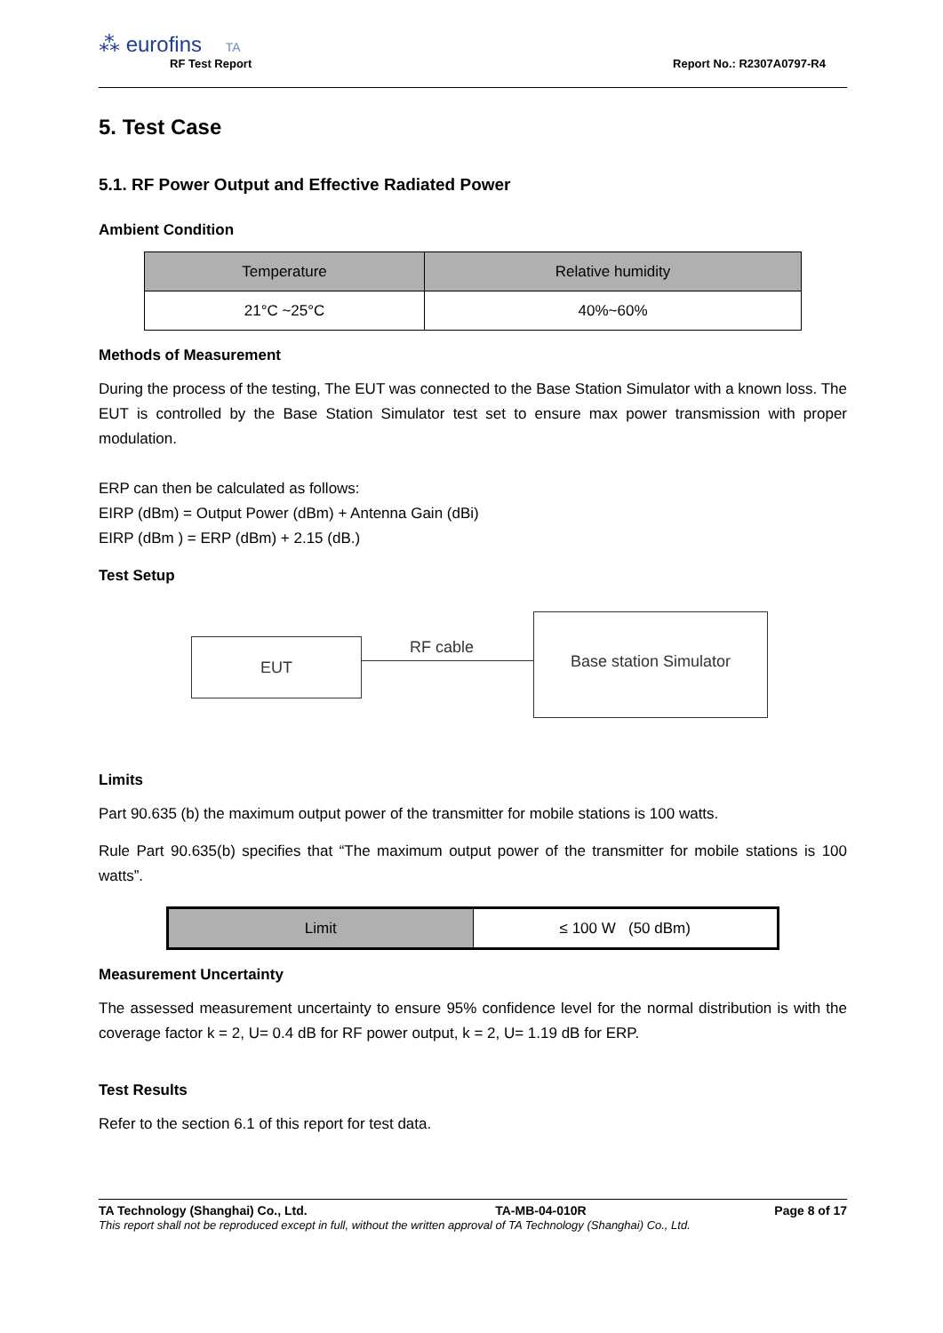⁂ eurofins TA
RF Test Report Report No.: R2307A0797-R4
5. Test Case
5.1. RF Power Output and Effective Radiated Power
Ambient Condition
| Temperature | Relative humidity |
| --- | --- |
| 21°C ~25°C | 40%~60% |
Methods of Measurement
During the process of the testing, The EUT was connected to the Base Station Simulator with a known loss. The EUT is controlled by the Base Station Simulator test set to ensure max power transmission with proper modulation.
ERP can then be calculated as follows:
EIRP (dBm) = Output Power (dBm) + Antenna Gain (dBi)
EIRP (dBm ) = ERP (dBm) + 2.15 (dB.)
Test Setup
EUT RF cable
Base station Simulator
Limits
Part 90.635 (b) the maximum output power of the transmitter for mobile stations is 100 watts.
Rule Part 90.635(b) specifies that “The maximum output power of the transmitter for mobile stations is 100 watts”.
| Limit | ≤ 100 W (50 dBm) |
Measurement Uncertainty
The assessed measurement uncertainty to ensure 95% confidence level for the normal distribution is with the coverage factor k = 2, U= 0.4 dB for RF power output, k = 2, U= 1.19 dB for ERP.
Test Results
Refer to the section 6.1 of this report for test data.
TA Technology (Shanghai) Co., Ltd. TA-MB-04-010R Page 8 of 17
This report shall not be reproduced except in full, without the written approval of TA Technology (Shanghai) Co., Ltd.